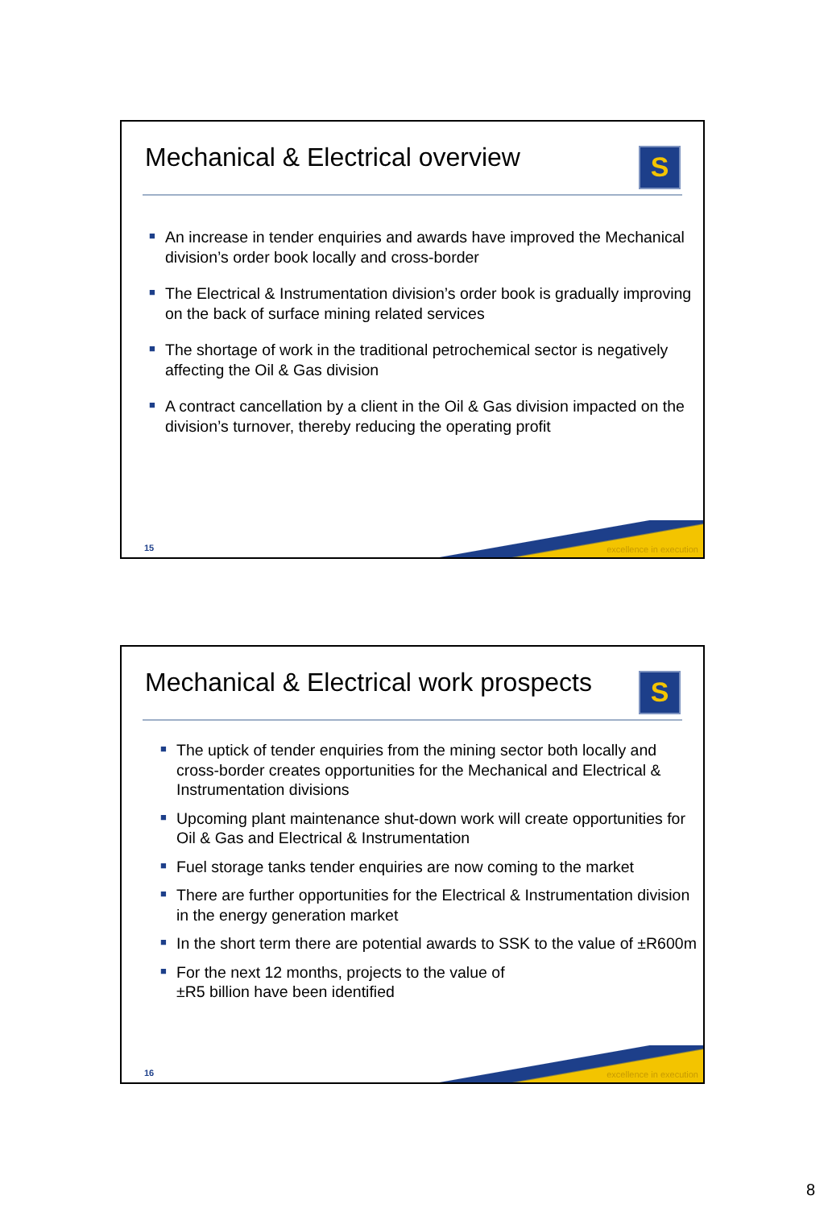Mechanical & Electrical overview
S
■ An increase in tender enquiries and awards have improved the Mechanical division’s order book locally and cross-border
■ The Electrical & Instrumentation division’s order book is gradually improving on the back of surface mining related services
■ The shortage of work in the traditional petrochemical sector is negatively affecting the Oil & Gas division
■ A contract cancellation by a client in the Oil & Gas division impacted on the division’s turnover, thereby reducing the operating profit
excellence in execution 15
Mechanical & Electrical work prospects
S
■ The uptick of tender enquiries from the mining sector both locally and cross-border creates opportunities for the Mechanical and Electrical & Instrumentation divisions
■ Upcoming plant maintenance shut-down work will create opportunities for Oil & Gas and Electrical & Instrumentation
■ Fuel storage tanks tender enquiries are now coming to the market
■ There are further opportunities for the Electrical & Instrumentation division in the energy generation market
■ In the short term there are potential awards to SSK to the value of ±R600m
■ For the next 12 months, projects to the value of
±R5 billion have been identified
excellence in execution 16
8